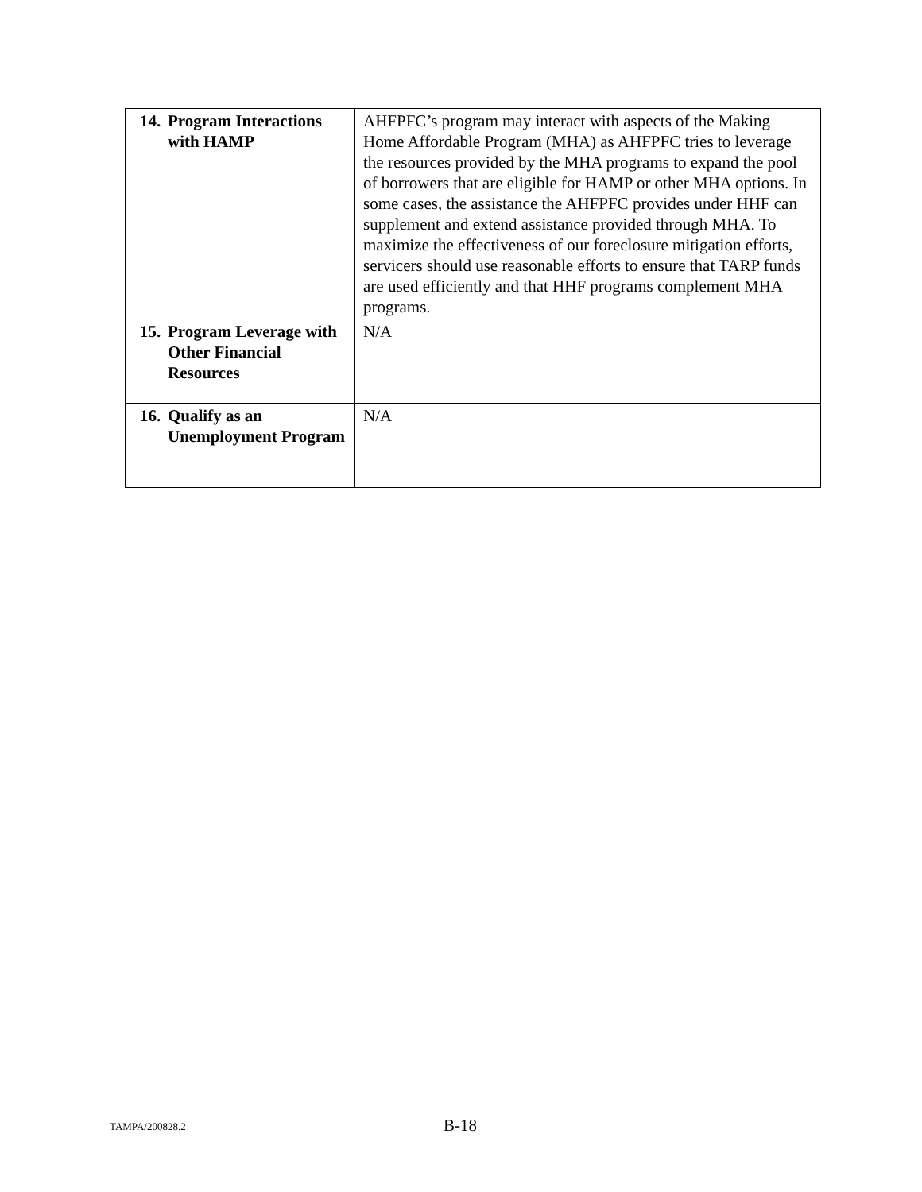| 14. Program Interactions with HAMP | AHFPFC’s program may interact with aspects of the Making Home Affordable Program (MHA) as AHFPFC tries to leverage the resources provided by the MHA programs to expand the pool of borrowers that are eligible for HAMP or other MHA options. In some cases, the assistance the AHFPFC provides under HHF can supplement and extend assistance provided through MHA. To maximize the effectiveness of our foreclosure mitigation efforts, servicers should use reasonable efforts to ensure that TARP funds are used efficiently and that HHF programs complement MHA programs. |
| 15. Program Leverage with Other Financial Resources | N/A |
| 16. Qualify as an Unemployment Program | N/A |
TAMPA/200828.2 B-18